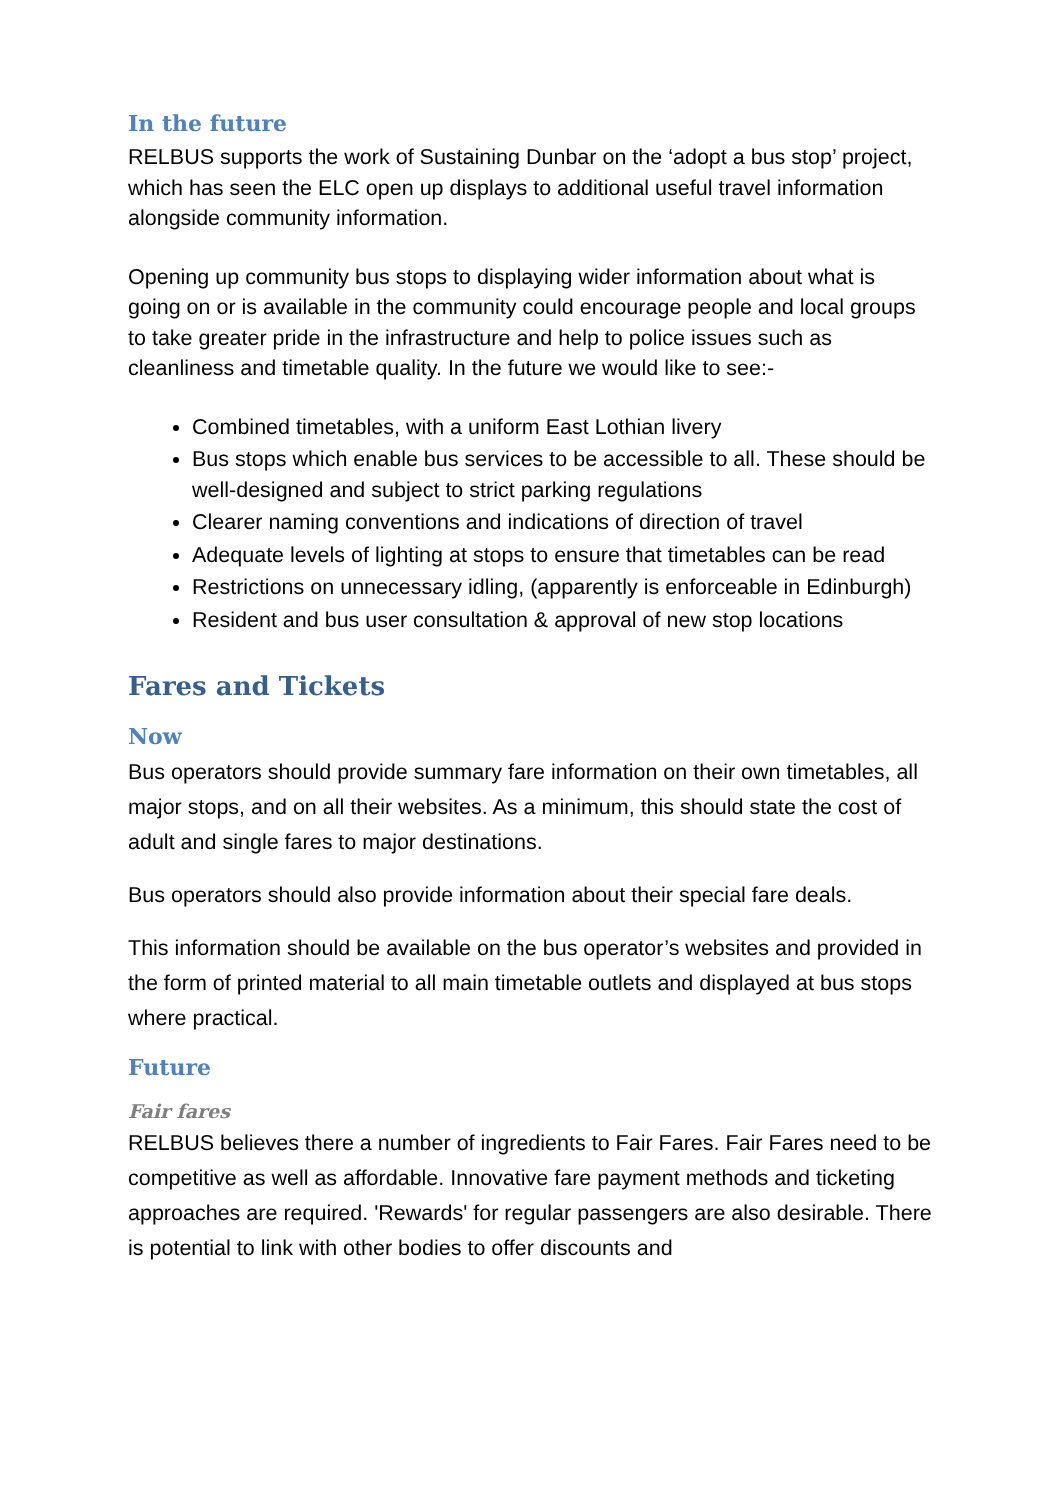In the future
RELBUS supports the work of Sustaining Dunbar on the ‘adopt a bus stop’ project, which has seen the ELC open up displays to additional useful travel information alongside community information.
Opening up community bus stops to displaying wider information about what is going on or is available in the community could encourage people and local groups to take greater pride in the infrastructure and help to police issues such as cleanliness and timetable quality. In the future we would like to see:-
Combined timetables, with a uniform East Lothian livery
Bus stops which enable bus services to be accessible to all. These should be well-designed and subject to strict parking regulations
Clearer naming conventions and indications of direction of travel
Adequate levels of lighting at stops to ensure that timetables can be read
Restrictions on unnecessary idling, (apparently is enforceable in Edinburgh)
Resident and bus user consultation & approval of new stop locations
Fares and Tickets
Now
Bus operators should provide summary fare information on their own timetables, all major stops, and on all their websites. As a minimum, this should state the cost of adult and single fares to major destinations.
Bus operators should also provide information about their special fare deals.
This information should be available on the bus operator’s websites and provided in the form of printed material to all main timetable outlets and displayed at bus stops where practical.
Future
Fair fares
RELBUS believes there a number of ingredients to Fair Fares. Fair Fares need to be competitive as well as affordable. Innovative fare payment methods and ticketing approaches are required. 'Rewards' for regular passengers are also desirable. There is potential to link with other bodies to offer discounts and